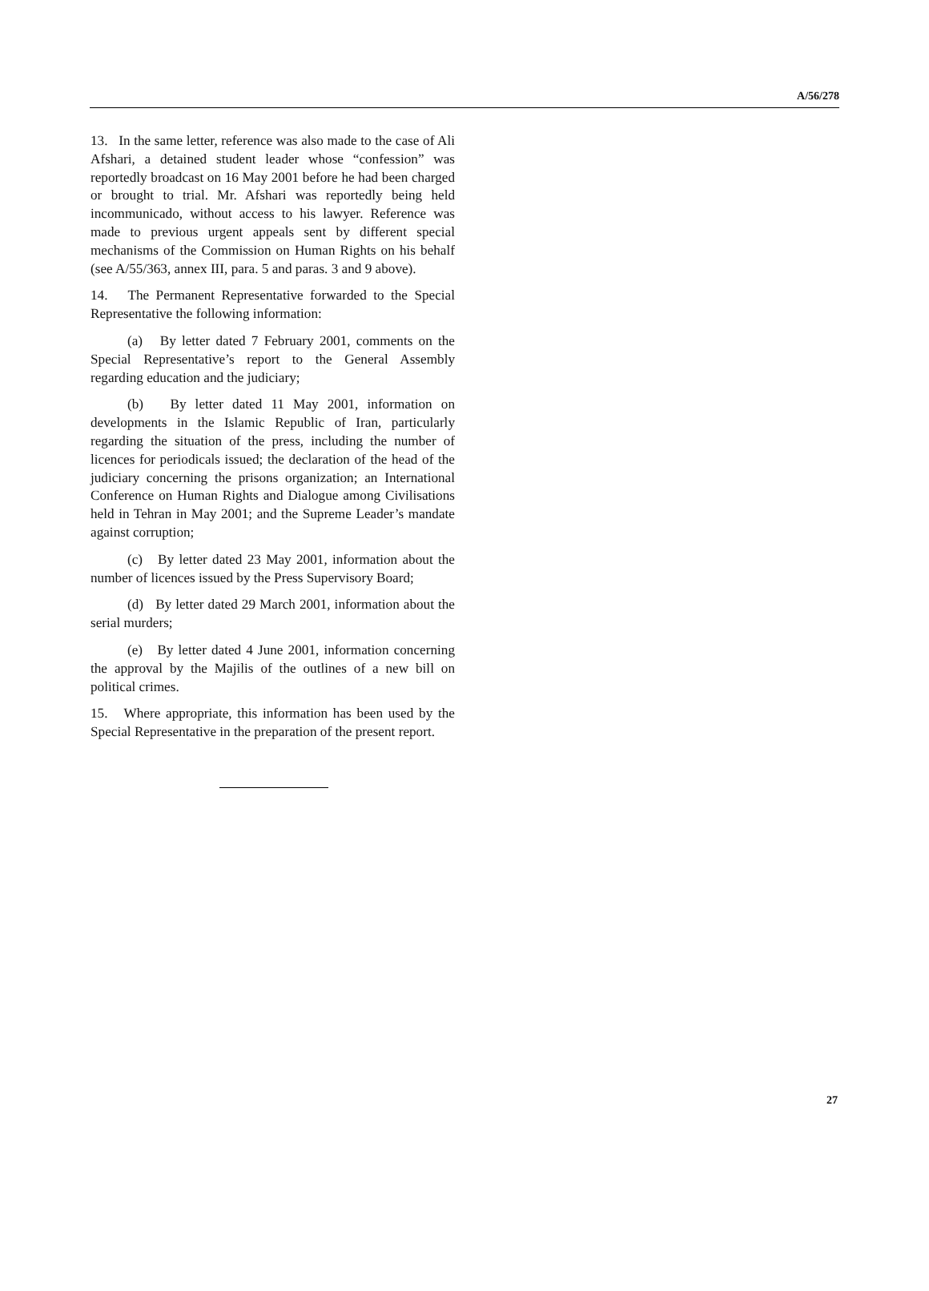A/56/278
13. In the same letter, reference was also made to the case of Ali Afshari, a detained student leader whose “confession” was reportedly broadcast on 16 May 2001 before he had been charged or brought to trial. Mr. Afshari was reportedly being held incommunicado, without access to his lawyer. Reference was made to previous urgent appeals sent by different special mechanisms of the Commission on Human Rights on his behalf (see A/55/363, annex III, para. 5 and paras. 3 and 9 above).
14. The Permanent Representative forwarded to the Special Representative the following information:
(a) By letter dated 7 February 2001, comments on the Special Representative’s report to the General Assembly regarding education and the judiciary;
(b) By letter dated 11 May 2001, information on developments in the Islamic Republic of Iran, particularly regarding the situation of the press, including the number of licences for periodicals issued; the declaration of the head of the judiciary concerning the prisons organization; an International Conference on Human Rights and Dialogue among Civilisations held in Tehran in May 2001; and the Supreme Leader’s mandate against corruption;
(c) By letter dated 23 May 2001, information about the number of licences issued by the Press Supervisory Board;
(d) By letter dated 29 March 2001, information about the serial murders;
(e) By letter dated 4 June 2001, information concerning the approval by the Majilis of the outlines of a new bill on political crimes.
15. Where appropriate, this information has been used by the Special Representative in the preparation of the present report.
27